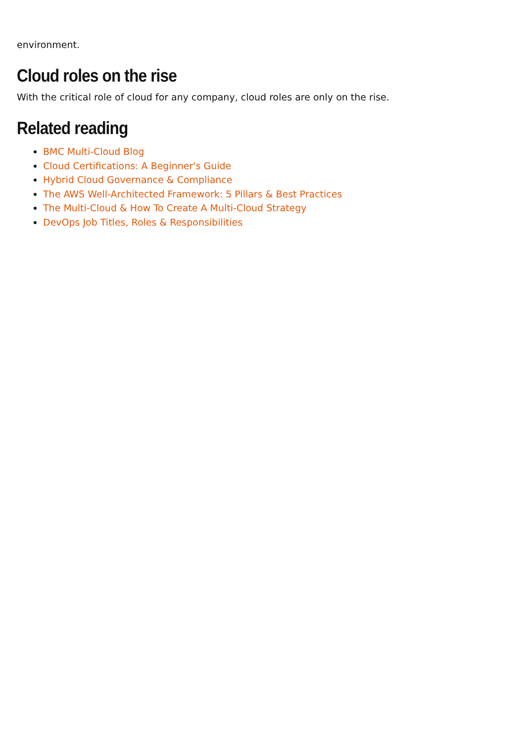environment.
Cloud roles on the rise
With the critical role of cloud for any company, cloud roles are only on the rise.
Related reading
BMC Multi-Cloud Blog
Cloud Certifications: A Beginner's Guide
Hybrid Cloud Governance & Compliance
The AWS Well-Architected Framework: 5 Pillars & Best Practices
The Multi-Cloud & How To Create A Multi-Cloud Strategy
DevOps Job Titles, Roles & Responsibilities